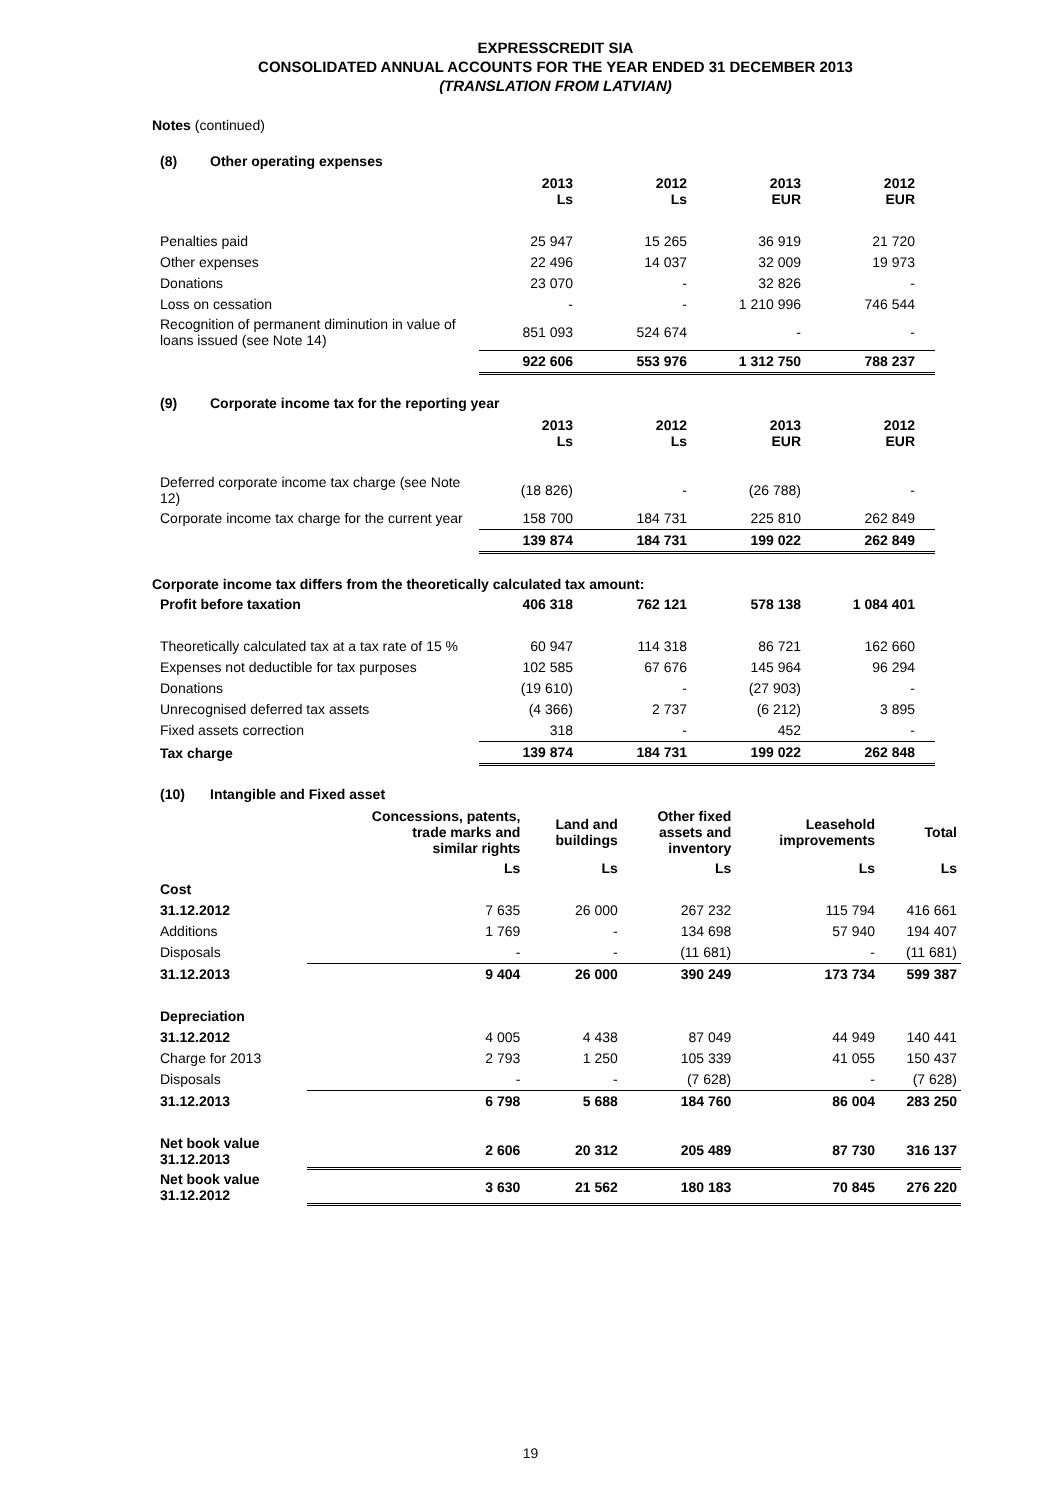EXPRESSCREDIT SIA
CONSOLIDATED ANNUAL ACCOUNTS FOR THE YEAR ENDED 31 DECEMBER 2013
(TRANSLATION FROM LATVIAN)
Notes (continued)
(8) Other operating expenses
| | 2013 Ls | 2012 Ls | 2013 EUR | 2012 EUR |
| Penalties paid | 25 947 | 15 265 | 36 919 | 21 720 |
| Other expenses | 22 496 | 14 037 | 32 009 | 19 973 |
| Donations | 23 070 | - | 32 826 | - |
| Loss on cessation | - | - | 1 210 996 | 746 544 |
| Recognition of permanent diminution in value of loans issued (see Note 14) | 851 093 | 524 674 | - | - |
| | 922 606 | 553 976 | 1 312 750 | 788 237 |
(9) Corporate income tax for the reporting year
| | 2013 Ls | 2012 Ls | 2013 EUR | 2012 EUR |
| Deferred corporate income tax charge (see Note 12) | (18 826) | - | (26 788) | - |
| Corporate income tax charge for the current year | 158 700 | 184 731 | 225 810 | 262 849 |
| | 139 874 | 184 731 | 199 022 | 262 849 |
Corporate income tax differs from the theoretically calculated tax amount:
| Profit before taxation | 406 318 | 762 121 | 578 138 | 1 084 401 |
| Theoretically calculated tax at a tax rate of 15 % | 60 947 | 114 318 | 86 721 | 162 660 |
| Expenses not deductible for tax purposes | 102 585 | 67 676 | 145 964 | 96 294 |
| Donations | (19 610) | - | (27 903) | - |
| Unrecognised deferred tax assets | (4 366) | 2 737 | (6 212) | 3 895 |
| Fixed assets correction | 318 | - | 452 | - |
| Tax charge | 139 874 | 184 731 | 199 022 | 262 848 |
(10) Intangible and Fixed asset
| | Concessions, patents, trade marks and similar rights | Land and buildings | Other fixed assets and inventory | Leasehold improvements | Total |
| --- | --- | --- | --- | --- | --- |
| | Ls | Ls | Ls | Ls | Ls |
| Cost | | | | | |
| 31.12.2012 | 7 635 | 26 000 | 267 232 | 115 794 | 416 661 |
| Additions | 1 769 | - | 134 698 | 57 940 | 194 407 |
| Disposals | - | - | (11 681) | - | (11 681) |
| 31.12.2013 | 9 404 | 26 000 | 390 249 | 173 734 | 599 387 |
| Depreciation | | | | | |
| 31.12.2012 | 4 005 | 4 438 | 87 049 | 44 949 | 140 441 |
| Charge for 2013 | 2 793 | 1 250 | 105 339 | 41 055 | 150 437 |
| Disposals | - | - | (7 628) | - | (7 628) |
| 31.12.2013 | 6 798 | 5 688 | 184 760 | 86 004 | 283 250 |
| Net book value 31.12.2013 | 2 606 | 20 312 | 205 489 | 87 730 | 316 137 |
| Net book value 31.12.2012 | 3 630 | 21 562 | 180 183 | 70 845 | 276 220 |
19